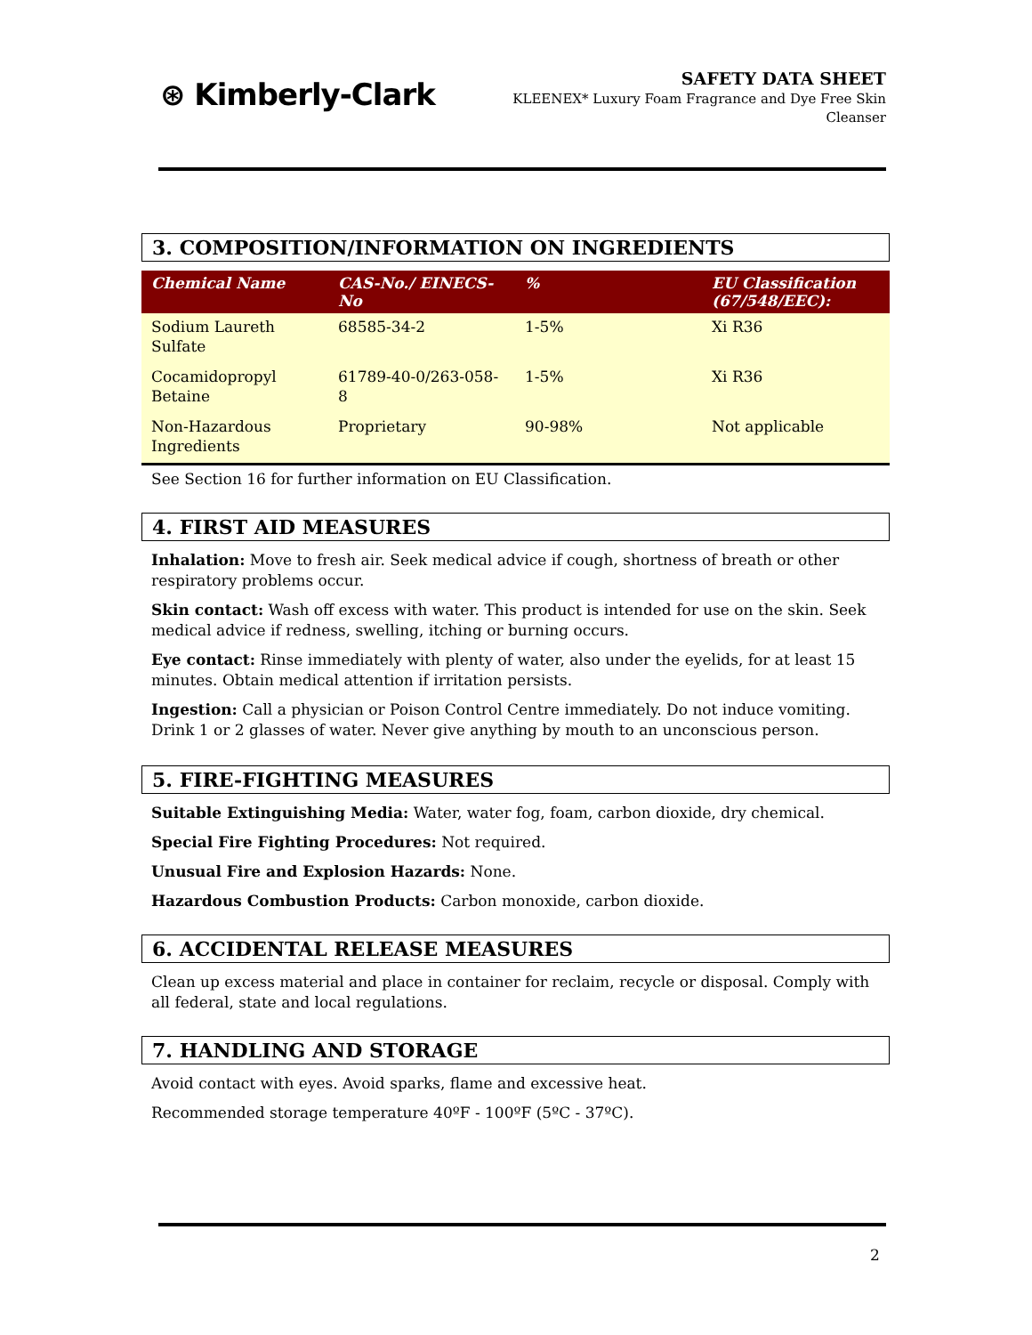⊛ Kimberly-Clark
SAFETY DATA SHEET
KLEENEX* Luxury Foam Fragrance and Dye Free Skin
Cleanser
3. COMPOSITION/INFORMATION ON INGREDIENTS
| Chemical Name | CAS-No./ EINECS-No | % | EU Classification (67/548/EEC): |
| --- | --- | --- | --- |
| Sodium Laureth Sulfate | 68585-34-2 | 1-5% | Xi R36 |
| Cocamidopropyl Betaine | 61789-40-0/263-058-8 | 1-5% | Xi R36 |
| Non-Hazardous Ingredients | Proprietary | 90-98% | Not applicable |
See Section 16 for further information on EU Classification.
4. FIRST AID MEASURES
Inhalation: Move to fresh air. Seek medical advice if cough, shortness of breath or other respiratory problems occur.
Skin contact: Wash off excess with water. This product is intended for use on the skin. Seek medical advice if redness, swelling, itching or burning occurs.
Eye contact: Rinse immediately with plenty of water, also under the eyelids, for at least 15 minutes. Obtain medical attention if irritation persists.
Ingestion: Call a physician or Poison Control Centre immediately. Do not induce vomiting. Drink 1 or 2 glasses of water. Never give anything by mouth to an unconscious person.
5. FIRE-FIGHTING MEASURES
Suitable Extinguishing Media: Water, water fog, foam, carbon dioxide, dry chemical.
Special Fire Fighting Procedures: Not required.
Unusual Fire and Explosion Hazards: None.
Hazardous Combustion Products: Carbon monoxide, carbon dioxide.
6. ACCIDENTAL RELEASE MEASURES
Clean up excess material and place in container for reclaim, recycle or disposal. Comply with all federal, state and local regulations.
7. HANDLING AND STORAGE
Avoid contact with eyes. Avoid sparks, flame and excessive heat.
Recommended storage temperature 40ºF - 100ºF (5ºC - 37ºC).
2